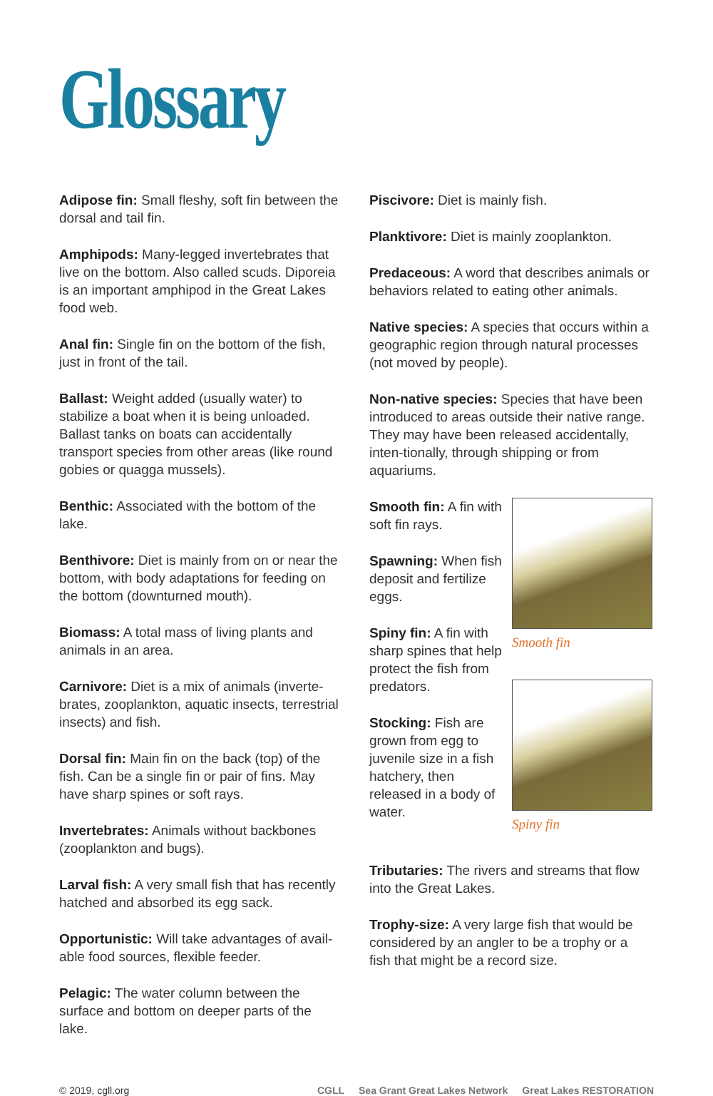Glossary
Adipose fin: Small fleshy, soft fin between the dorsal and tail fin.
Amphipods: Many-legged invertebrates that live on the bottom. Also called scuds. Diporeia is an important amphipod in the Great Lakes food web.
Anal fin: Single fin on the bottom of the fish, just in front of the tail.
Ballast: Weight added (usually water) to stabilize a boat when it is being unloaded. Ballast tanks on boats can accidentally transport species from other areas (like round gobies or quagga mussels).
Benthic: Associated with the bottom of the lake.
Benthivore: Diet is mainly from on or near the bottom, with body adaptations for feeding on the bottom (downturned mouth).
Biomass: A total mass of living plants and animals in an area.
Carnivore: Diet is a mix of animals (inverte-brates, zooplankton, aquatic insects, terrestrial insects) and fish.
Dorsal fin: Main fin on the back (top) of the fish. Can be a single fin or pair of fins. May have sharp spines or soft rays.
Invertebrates: Animals without backbones (zooplankton and bugs).
Larval fish: A very small fish that has recently hatched and absorbed its egg sack.
Opportunistic: Will take advantages of avail-able food sources, flexible feeder.
Pelagic: The water column between the surface and bottom on deeper parts of the lake.
Piscivore: Diet is mainly fish.
Planktivore: Diet is mainly zooplankton.
Predaceous: A word that describes animals or behaviors related to eating other animals.
Native species: A species that occurs within a geographic region through natural processes (not moved by people).
Non-native species: Species that have been introduced to areas outside their native range. They may have been released accidentally, inten-tionally, through shipping or from aquariums.
Smooth fin: A fin with soft fin rays.
Spawning: When fish deposit and fertilize eggs.
Spiny fin: A fin with sharp spines that help protect the fish from predators.
Stocking: Fish are grown from egg to juvenile size in a fish hatchery, then released in a body of water.
Smooth fin
Spiny fin
Tributaries: The rivers and streams that flow into the Great Lakes.
Trophy-size: A very large fish that would be considered by an angler to be a trophy or a fish that might be a record size.
© 2019, cgll.org
CGLL Sea Grant Great Lakes Network Great Lakes RESTORATION